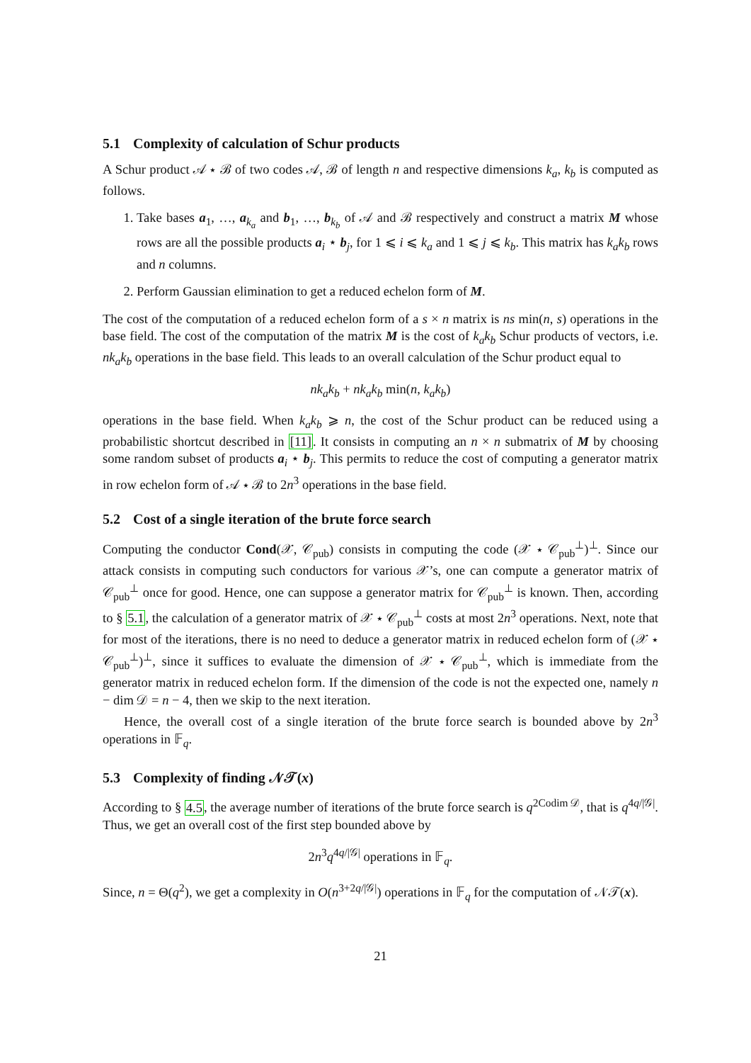5.1 Complexity of calculation of Schur products
A Schur product 𝒜 ⋆ ℬ of two codes 𝒜, ℬ of length n and respective dimensions k<sub>a</sub>, k<sub>b</sub> is computed as follows.
1. Take bases a<sub>1</sub>, …, a<sub>k<sub>a</sub></sub> and b<sub>1</sub>, …, b<sub>k<sub>b</sub></sub> of 𝒜 and ℬ respectively and construct a matrix M whose rows are all the possible products a<sub>i</sub> ⋆ b<sub>j</sub>, for 1 ⩽ i ⩽ k<sub>a</sub> and 1 ⩽ j ⩽ k<sub>b</sub>. This matrix has k<sub>a</sub>k<sub>b</sub> rows and n columns.
2. Perform Gaussian elimination to get a reduced echelon form of M.
The cost of the computation of a reduced echelon form of a s × n matrix is ns min(n, s) operations in the base field. The cost of the computation of the matrix M is the cost of k<sub>a</sub>k<sub>b</sub> Schur products of vectors, i.e. nk<sub>a</sub>k<sub>b</sub> operations in the base field. This leads to an overall calculation of the Schur product equal to
nk<sub>a</sub>k<sub>b</sub> + nk<sub>a</sub>k<sub>b</sub> min(n, k<sub>a</sub>k<sub>b</sub>)
operations in the base field. When k<sub>a</sub>k<sub>b</sub> ⩾ n, the cost of the Schur product can be reduced using a probabilistic shortcut described in [11]. It consists in computing an n × n submatrix of M by choosing some random subset of products a<sub>i</sub> ⋆ b<sub>j</sub>. This permits to reduce the cost of computing a generator matrix in row echelon form of 𝒜 ⋆ ℬ to 2n<sup>3</sup> operations in the base field.
5.2 Cost of a single iteration of the brute force search
Computing the conductor Cond(𝒳, 𝒞<sub>pub</sub>) consists in computing the code (𝒳 ⋆ 𝒞<sub>pub</sub><sup>⊥</sup>)<sup>⊥</sup>. Since our attack consists in computing such conductors for various 𝒳’s, one can compute a generator matrix of 𝒞<sub>pub</sub><sup>⊥</sup> once for good. Hence, one can suppose a generator matrix for 𝒞<sub>pub</sub><sup>⊥</sup> is known. Then, according to § 5.1, the calculation of a generator matrix of 𝒳 ⋆ 𝒞<sub>pub</sub><sup>⊥</sup> costs at most 2n<sup>3</sup> operations. Next, note that for most of the iterations, there is no need to deduce a generator matrix in reduced echelon form of (𝒳 ⋆ 𝒞<sub>pub</sub><sup>⊥</sup>)<sup>⊥</sup>, since it suffices to evaluate the dimension of 𝒳 ⋆ 𝒞<sub>pub</sub><sup>⊥</sup>, which is immediate from the generator matrix in reduced echelon form. If the dimension of the code is not the expected one, namely n − dim 𝒟 = n − 4, then we skip to the next iteration.
Hence, the overall cost of a single iteration of the brute force search is bounded above by 2n<sup>3</sup> operations in 𝔽<sub>q</sub>.
5.3 Complexity of finding 𝒩𝒯(x)
According to § 4.5, the average number of iterations of the brute force search is q<sup>2Codim 𝒟</sup>, that is q<sup>4q/|𝒢|</sup>. Thus, we get an overall cost of the first step bounded above by
2n<sup>3</sup>q<sup>4q/|𝒢|</sup> operations in 𝔽<sub>q</sub>.
Since, n = Θ(q<sup>2</sup>), we get a complexity in O(n<sup>3+2q/|𝒢|</sup>) operations in 𝔽<sub>q</sub> for the computation of 𝒩𝒯(x).
21